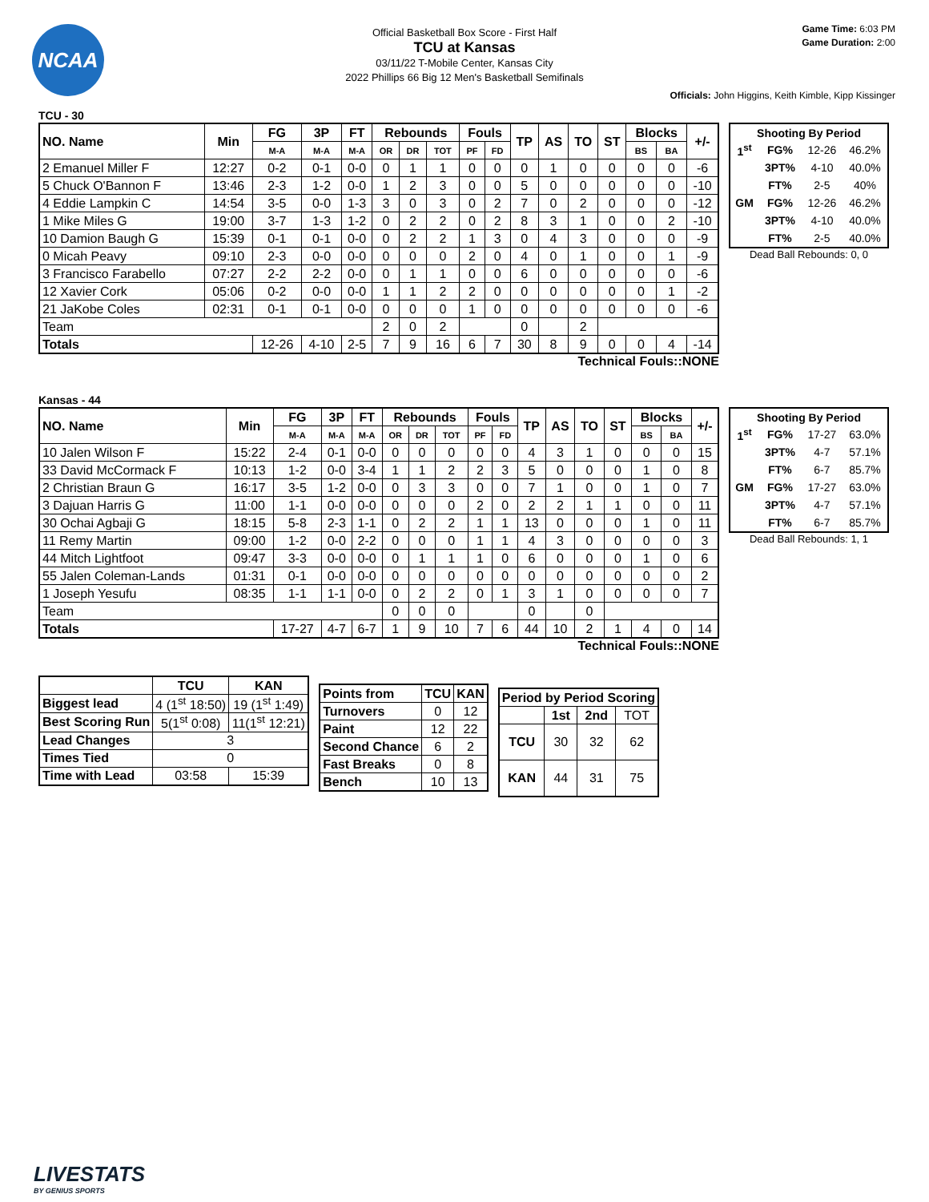NCAA
Official Basketball Box Score - First Half
TCU at Kansas
03/11/22 T-Mobile Center, Kansas City
2022 Phillips 66 Big 12 Men's Basketball Semifinals
Game Time: 6:03 PM
Game Duration: 2:00
Officials: John Higgins, Keith Kimble, Kipp Kissinger
TCU - 30
| NO. Name | Min | FG | 3P | FT | Rebounds | | | Fouls | | TP | AS | TO | ST | Blocks | | +/- |
| --- | --- | --- | --- | --- | --- | --- | --- | --- | --- | --- | --- | --- | --- | --- | --- | --- |
| | | M-A | M-A | M-A | OR | DR | TOT | PF | FD | | | | | BS | BA | |
| 2 Emanuel Miller F | 12:27 | 0-2 | 0-1 | 0-0 | 0 | 1 | 1 | 0 | 0 | 0 | 1 | 0 | 0 | 0 | 0 | -6 |
| 5 Chuck O'Bannon F | 13:46 | 2-3 | 1-2 | 0-0 | 1 | 2 | 3 | 0 | 0 | 5 | 0 | 0 | 0 | 0 | 0 | -10 |
| 4 Eddie Lampkin C | 14:54 | 3-5 | 0-0 | 1-3 | 3 | 0 | 3 | 0 | 2 | 7 | 0 | 2 | 0 | 0 | 0 | -12 |
| 1 Mike Miles G | 19:00 | 3-7 | 1-3 | 1-2 | 0 | 2 | 2 | 0 | 2 | 8 | 3 | 1 | 0 | 0 | 2 | -10 |
| 10 Damion Baugh G | 15:39 | 0-1 | 0-1 | 0-0 | 0 | 2 | 2 | 1 | 3 | 0 | 4 | 3 | 0 | 0 | 0 | -9 |
| 0 Micah Peavy | 09:10 | 2-3 | 0-0 | 0-0 | 0 | 0 | 0 | 2 | 0 | 4 | 0 | 1 | 0 | 0 | 1 | -9 |
| 3 Francisco Farabello | 07:27 | 2-2 | 2-2 | 0-0 | 0 | 1 | 1 | 0 | 0 | 6 | 0 | 0 | 0 | 0 | 0 | -6 |
| 12 Xavier Cork | 05:06 | 0-2 | 0-0 | 0-0 | 1 | 1 | 2 | 2 | 0 | 0 | 0 | 0 | 0 | 0 | 1 | -2 |
| 21 JaKobe Coles | 02:31 | 0-1 | 0-1 | 0-0 | 0 | 0 | 0 | 1 | 0 | 0 | 0 | 0 | 0 | 0 | 0 | -6 |
| Team | | | | | 2 | 0 | 2 | | | 0 | | 2 | | | | |
| Totals | | 12-26 | 4-10 | 2-5 | 7 | 9 | 16 | 6 | 7 | 30 | 8 | 9 | 0 | 0 | 4 | -14 |
Technical Fouls::NONE
| Shooting By Period | | | |
| --- | --- | --- | --- |
| 1<sup>st</sup> | FG% | 12-26 | 46.2% |
| | 3PT% | 4-10 | 40.0% |
| | FT% | 2-5 | 40% |
| GM | FG% | 12-26 | 46.2% |
| | 3PT% | 4-10 | 40.0% |
| | FT% | 2-5 | 40.0% |
Dead Ball Rebounds: 0, 0
Kansas - 44
| NO. Name | Min | FG | 3P | FT | Rebounds | | | Fouls | | TP | AS | TO | ST | Blocks | | +/- |
| --- | --- | --- | --- | --- | --- | --- | --- | --- | --- | --- | --- | --- | --- | --- | --- | --- |
| | | M-A | M-A | M-A | OR | DR | TOT | PF | FD | | | | | BS | BA | |
| 10 Jalen Wilson F | 15:22 | 2-4 | 0-1 | 0-0 | 0 | 0 | 0 | 0 | 0 | 4 | 3 | 1 | 0 | 0 | 0 | 15 |
| 33 David McCormack F | 10:13 | 1-2 | 0-0 | 3-4 | 1 | 1 | 2 | 2 | 3 | 5 | 0 | 0 | 0 | 1 | 0 | 8 |
| 2 Christian Braun G | 16:17 | 3-5 | 1-2 | 0-0 | 0 | 3 | 3 | 0 | 0 | 7 | 1 | 0 | 0 | 1 | 0 | 7 |
| 3 Dajuan Harris G | 11:00 | 1-1 | 0-0 | 0-0 | 0 | 0 | 0 | 2 | 0 | 2 | 2 | 1 | 1 | 0 | 0 | 11 |
| 30 Ochai Agbaji G | 18:15 | 5-8 | 2-3 | 1-1 | 0 | 2 | 2 | 1 | 1 | 13 | 0 | 0 | 0 | 1 | 0 | 11 |
| 11 Remy Martin | 09:00 | 1-2 | 0-0 | 2-2 | 0 | 0 | 0 | 1 | 1 | 4 | 3 | 0 | 0 | 0 | 0 | 3 |
| 44 Mitch Lightfoot | 09:47 | 3-3 | 0-0 | 0-0 | 0 | 1 | 1 | 1 | 0 | 6 | 0 | 0 | 0 | 1 | 0 | 6 |
| 55 Jalen Coleman-Lands | 01:31 | 0-1 | 0-0 | 0-0 | 0 | 0 | 0 | 0 | 0 | 0 | 0 | 0 | 0 | 0 | 0 | 2 |
| 1 Joseph Yesufu | 08:35 | 1-1 | 1-1 | 0-0 | 0 | 2 | 2 | 0 | 1 | 3 | 1 | 0 | 0 | 0 | 0 | 7 |
| Team | | | | | 0 | 0 | 0 | | | 0 | | 0 | | | | |
| Totals | | 17-27 | 4-7 | 6-7 | 1 | 9 | 10 | 7 | 6 | 44 | 10 | 2 | 1 | 4 | 0 | 14 |
Technical Fouls::NONE
| Shooting By Period | | | |
| --- | --- | --- | --- |
| 1<sup>st</sup> | FG% | 17-27 | 63.0% |
| | 3PT% | 4-7 | 57.1% |
| | FT% | 6-7 | 85.7% |
| GM | FG% | 17-27 | 63.0% |
| | 3PT% | 4-7 | 57.1% |
| | FT% | 6-7 | 85.7% |
Dead Ball Rebounds: 1, 1
| | TCU | KAN |
| --- | --- | --- |
| Biggest lead | 4 (1<sup>st</sup> 18:50) | 19 (1<sup>st</sup> 1:49) |
| Best Scoring Run | 5(1<sup>st</sup> 0:08) | 11(1<sup>st</sup> 12:21) |
| Lead Changes | 3 | |
| Times Tied | 0 | |
| Time with Lead | 03:58 | 15:39 |
| Points from | TCU | KAN |
| --- | --- | --- |
| Turnovers | 0 | 12 |
| Paint | 12 | 22 |
| Second Chance | 6 | 2 |
| Fast Breaks | 0 | 8 |
| Bench | 10 | 13 |
| Period by Period Scoring | | | |
| --- | --- | --- | --- |
| | 1st | 2nd | TOT |
| TCU | 30 | 32 | 62 |
| KAN | 44 | 31 | 75 |
LIVESTATS
BY GENIUS SPORTS